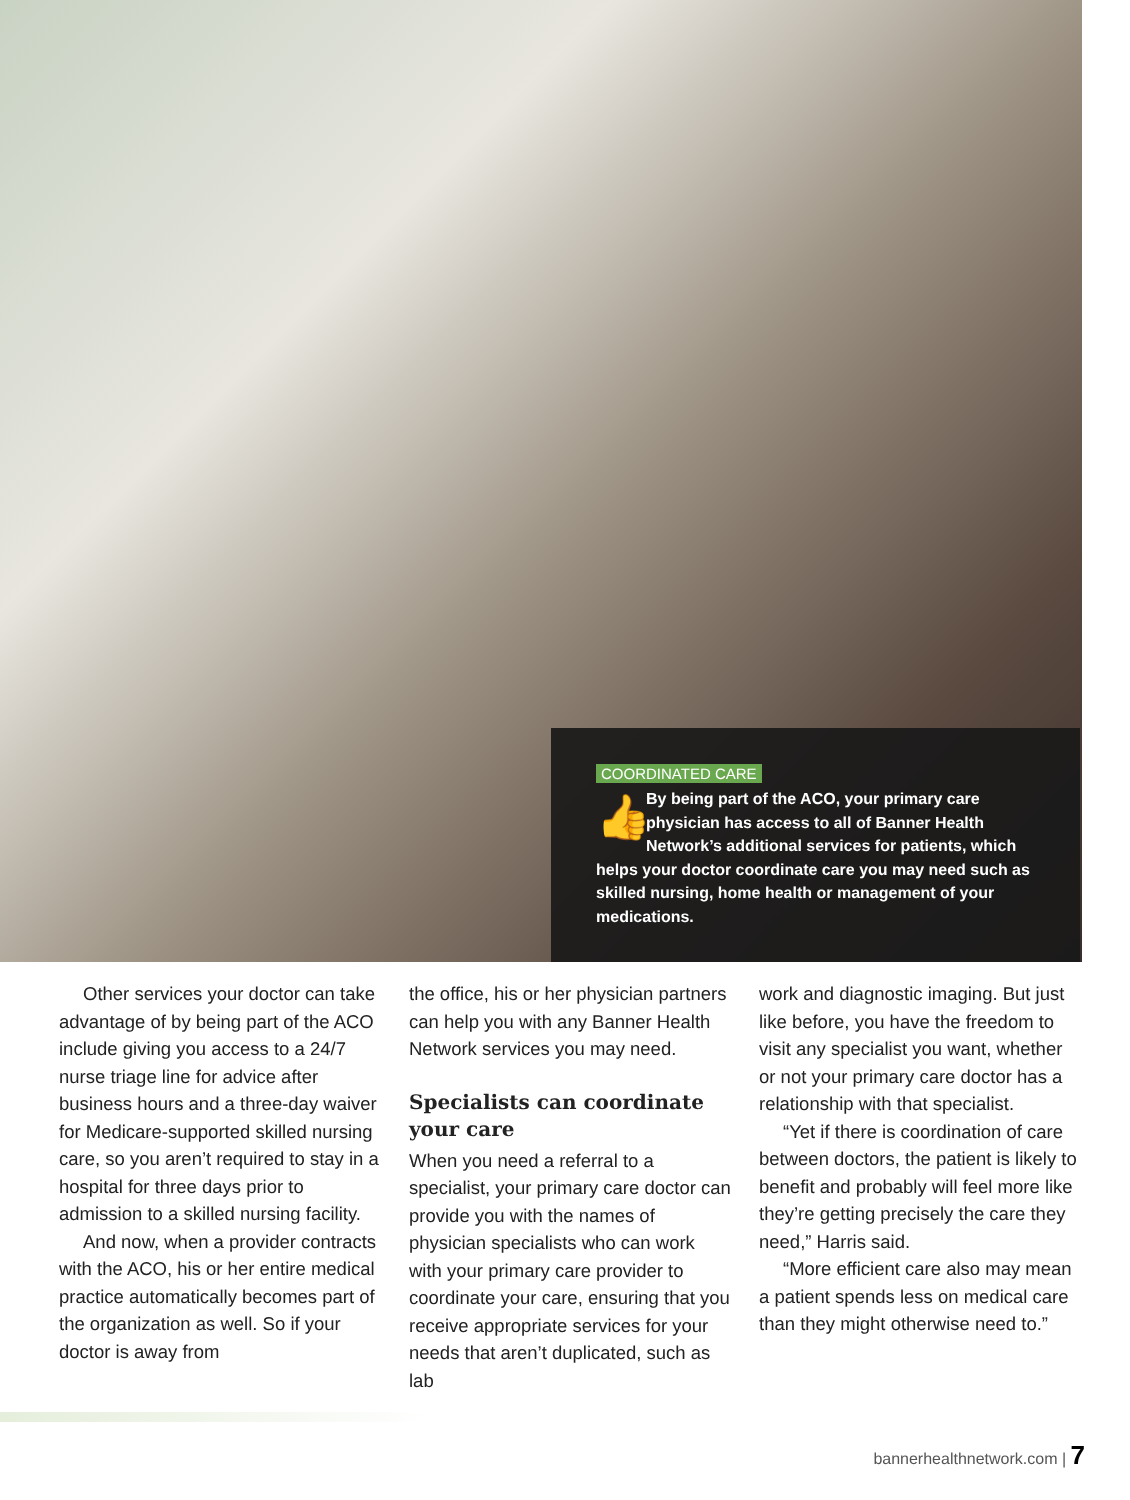COORDINATED CARE
👍 By being part of the ACO, your primary care physician has access to all of Banner Health Network’s additional services for patients, which helps your doctor coordinate care you may need such as skilled nursing, home health or management of your medications.
Other services your doctor can take advantage of by being part of the ACO include giving you access to a 24/7 nurse triage line for advice after business hours and a three-day waiver for Medicare-supported skilled nursing care, so you aren’t required to stay in a hospital for three days prior to admission to a skilled nursing facility.
And now, when a provider contracts with the ACO, his or her entire medical practice automatically becomes part of the organization as well. So if your doctor is away from
the office, his or her physician partners can help you with any Banner Health Network services you may need.
Specialists can coordinate your care
When you need a referral to a specialist, your primary care doctor can provide you with the names of physician specialists who can work with your primary care provider to coordinate your care, ensuring that you receive appropriate services for your needs that aren’t duplicated, such as lab
work and diagnostic imaging. But just like before, you have the freedom to visit any specialist you want, whether or not your primary care doctor has a relationship with that specialist.
“Yet if there is coordination of care between doctors, the patient is likely to benefit and probably will feel more like they’re getting precisely the care they need,” Harris said.
“More efficient care also may mean a patient spends less on medical care than they might otherwise need to.”
bannerhealthnetwork.com | 7